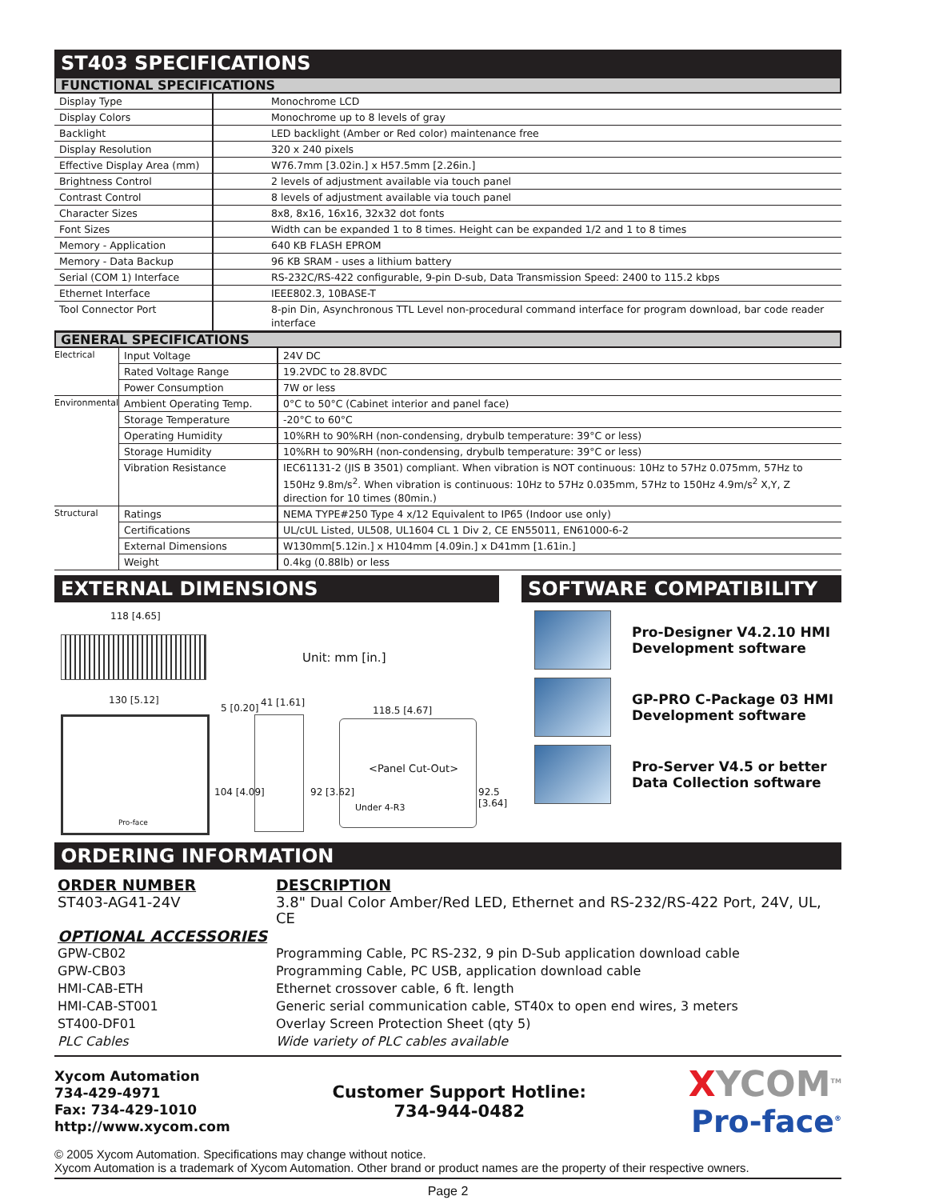ST403 SPECIFICATIONS
FUNCTIONAL SPECIFICATIONS
| Display Type | Monochrome LCD |
| Display Colors | Monochrome up to 8 levels of gray |
| Backlight | LED backlight (Amber or Red color) maintenance free |
| Display Resolution | 320 x 240 pixels |
| Effective Display Area (mm) | W76.7mm [3.02in.] x H57.5mm [2.26in.] |
| Brightness Control | 2 levels of adjustment available via touch panel |
| Contrast Control | 8 levels of adjustment available via touch panel |
| Character Sizes | 8x8, 8x16, 16x16, 32x32 dot fonts |
| Font Sizes | Width can be expanded 1 to 8 times. Height can be expanded 1/2 and 1 to 8 times |
| Memory - Application | 640 KB FLASH EPROM |
| Memory - Data Backup | 96 KB SRAM - uses a lithium battery |
| Serial (COM 1) Interface | RS-232C/RS-422 configurable, 9-pin D-sub, Data Transmission Speed: 2400 to 115.2 kbps |
| Ethernet Interface | IEEE802.3, 10BASE-T |
| Tool Connector Port | 8-pin Din, Asynchronous TTL Level non-procedural command interface for program download, bar code reader interface |
GENERAL SPECIFICATIONS
| Electrical | Input Voltage | 24V DC |
| | Rated Voltage Range | 19.2VDC to 28.8VDC |
| | Power Consumption | 7W or less |
| Environmental | Ambient Operating Temp. | 0°C to 50°C (Cabinet interior and panel face) |
| | Storage Temperature | -20°C to 60°C |
| | Operating Humidity | 10%RH to 90%RH (non-condensing, drybulb temperature: 39°C or less) |
| | Storage Humidity | 10%RH to 90%RH (non-condensing, drybulb temperature: 39°C or less) |
| | Vibration Resistance | IEC61131-2 (JIS B 3501) compliant. When vibration is NOT continuous: 10Hz to 57Hz 0.075mm, 57Hz to 150Hz 9.8m/s<sup>2</sup>. When vibration is continuous: 10Hz to 57Hz 0.035mm, 57Hz to 150Hz 4.9m/s<sup>2</sup> X,Y, Z direction for 10 times (80min.) |
| Structural | Ratings | NEMA TYPE#250 Type 4 x/12 Equivalent to IP65 (Indoor use only) |
| | Certifications | UL/cUL Listed, UL508, UL1604 CL 1 Div 2, CE EN55011, EN61000-6-2 |
| | External Dimensions | W130mm[5.12in.] x H104mm [4.09in.] x D41mm [1.61in.] |
| | Weight | 0.4kg (0.88lb) or less |
EXTERNAL DIMENSIONS
118 [4.65]
Unit: mm [in.]
130 [5.12]
Pro-face
5 [0.20] 41 [1.61]
104 [4.09] 92 [3.62]
118.5 [4.67]
<Panel Cut-Out>
Under 4-R3
92.5 [3.64]
SOFTWARE COMPATIBILITY
Pro-Designer V4.2.10 HMI
Development software
GP-PRO C-Package 03 HMI
Development software
Pro-Server V4.5 or better
Data Collection software
ORDERING INFORMATION
| ORDER NUMBER | DESCRIPTION |
| ST403-AG41-24V | 3.8" Dual Color Amber/Red LED, Ethernet and RS-232/RS-422 Port, 24V, UL, CE |
| OPTIONAL ACCESSORIES | |
| GPW-CB02 | Programming Cable, PC RS-232, 9 pin D-Sub application download cable |
| GPW-CB03 | Programming Cable, PC USB, application download cable |
| HMI-CAB-ETH | Ethernet crossover cable, 6 ft. length |
| HMI-CAB-ST001 | Generic serial communication cable, ST40x to open end wires, 3 meters |
| ST400-DF01 | Overlay Screen Protection Sheet (qty 5) |
| PLC Cables | Wide variety of PLC cables available |
Xycom Automation
734-429-4971
Fax: 734-429-1010
http://www.xycom.com
Customer Support Hotline:
734-944-0482
XYCOM<sup>TM</sup>
Pro-face<sup>®</sup>
© 2005 Xycom Automation. Specifications may change without notice.
Xycom Automation is a trademark of Xycom Automation. Other brand or product names are the property of their respective owners.
Page 2